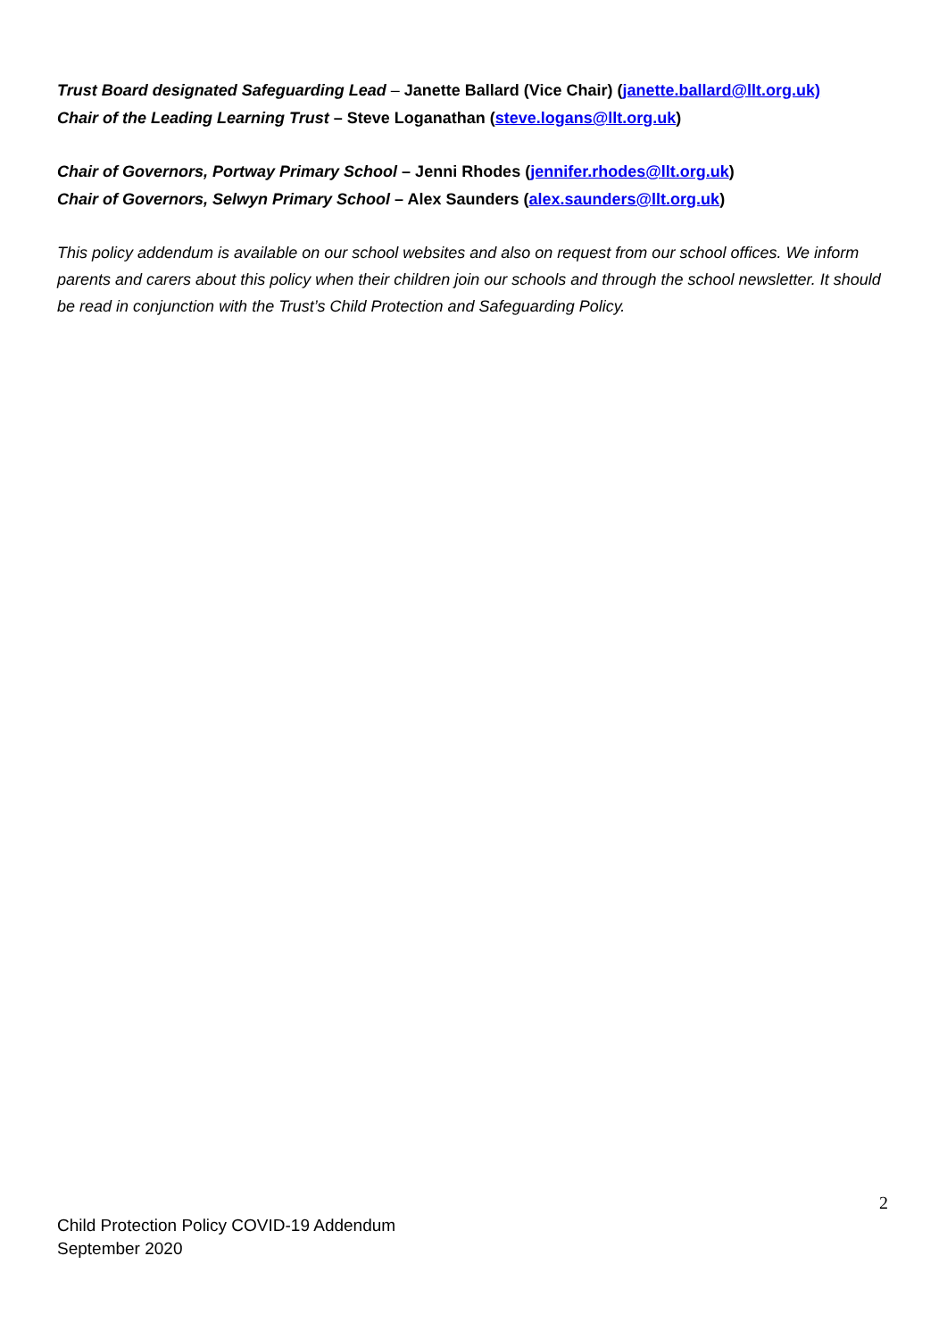Trust Board designated Safeguarding Lead – Janette Ballard (Vice Chair) (janette.ballard@llt.org.uk)
Chair of the Leading Learning Trust – Steve Loganathan (steve.logans@llt.org.uk)
Chair of Governors, Portway Primary School – Jenni Rhodes (jennifer.rhodes@llt.org.uk)
Chair of Governors, Selwyn Primary School – Alex Saunders (alex.saunders@llt.org.uk)
This policy addendum is available on our school websites and also on request from our school offices. We inform parents and carers about this policy when their children join our schools and through the school newsletter. It should be read in conjunction with the Trust’s Child Protection and Safeguarding Policy.
2
Child Protection Policy COVID-19 Addendum
September 2020